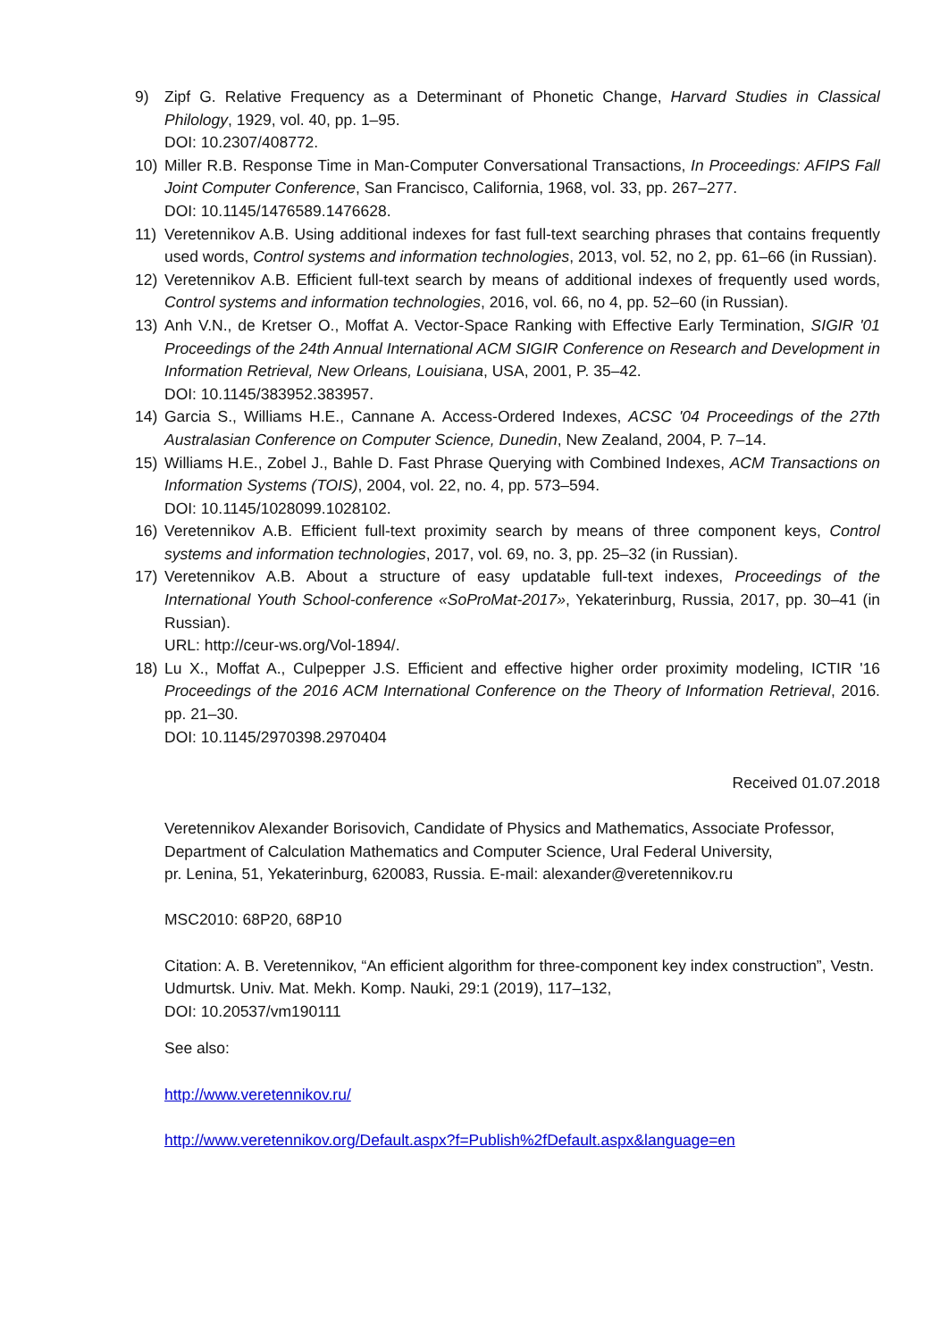9) Zipf G. Relative Frequency as a Determinant of Phonetic Change, Harvard Studies in Classical Philology, 1929, vol. 40, pp. 1–95.
DOI: 10.2307/408772.
10) Miller R.B. Response Time in Man-Computer Conversational Transactions, In Proceedings: AFIPS Fall Joint Computer Conference, San Francisco, California, 1968, vol. 33, pp. 267–277.
DOI: 10.1145/1476589.1476628.
11) Veretennikov A.B. Using additional indexes for fast full-text searching phrases that contains frequently used words, Control systems and information technologies, 2013, vol. 52, no 2, pp. 61–66 (in Russian).
12) Veretennikov A.B. Efficient full-text search by means of additional indexes of frequently used words, Control systems and information technologies, 2016, vol. 66, no 4, pp. 52–60 (in Russian).
13) Anh V.N., de Kretser O., Moffat A. Vector-Space Ranking with Effective Early Termination, SIGIR '01 Proceedings of the 24th Annual International ACM SIGIR Conference on Research and Development in Information Retrieval, New Orleans, Louisiana, USA, 2001, P. 35–42.
DOI: 10.1145/383952.383957.
14) Garcia S., Williams H.E., Cannane A. Access-Ordered Indexes, ACSC '04 Proceedings of the 27th Australasian Conference on Computer Science, Dunedin, New Zealand, 2004, P. 7–14.
15) Williams H.E., Zobel J., Bahle D. Fast Phrase Querying with Combined Indexes, ACM Transactions on Information Systems (TOIS), 2004, vol. 22, no. 4, pp. 573–594.
DOI: 10.1145/1028099.1028102.
16) Veretennikov A.B. Efficient full-text proximity search by means of three component keys, Control systems and information technologies, 2017, vol. 69, no. 3, pp. 25–32 (in Russian).
17) Veretennikov A.B. About a structure of easy updatable full-text indexes, Proceedings of the International Youth School-conference «SoProMat-2017», Yekaterinburg, Russia, 2017, pp. 30–41 (in Russian).
URL: http://ceur-ws.org/Vol-1894/.
18) Lu X., Moffat A., Culpepper J.S. Efficient and effective higher order proximity modeling, ICTIR '16 Proceedings of the 2016 ACM International Conference on the Theory of Information Retrieval, 2016. pp. 21–30.
DOI: 10.1145/2970398.2970404
Received 01.07.2018
Veretennikov Alexander Borisovich, Candidate of Physics and Mathematics, Associate Professor, Department of Calculation Mathematics and Computer Science, Ural Federal University,
pr. Lenina, 51, Yekaterinburg, 620083, Russia. E-mail: alexander@veretennikov.ru
MSC2010: 68P20, 68P10
Citation: A. B. Veretennikov, “An efficient algorithm for three-component key index construction”, Vestn. Udmurtsk. Univ. Mat. Mekh. Komp. Nauki, 29:1 (2019), 117–132,
DOI: 10.20537/vm190111
See also:
http://www.veretennikov.ru/
http://www.veretennikov.org/Default.aspx?f=Publish%2fDefault.aspx&language=en